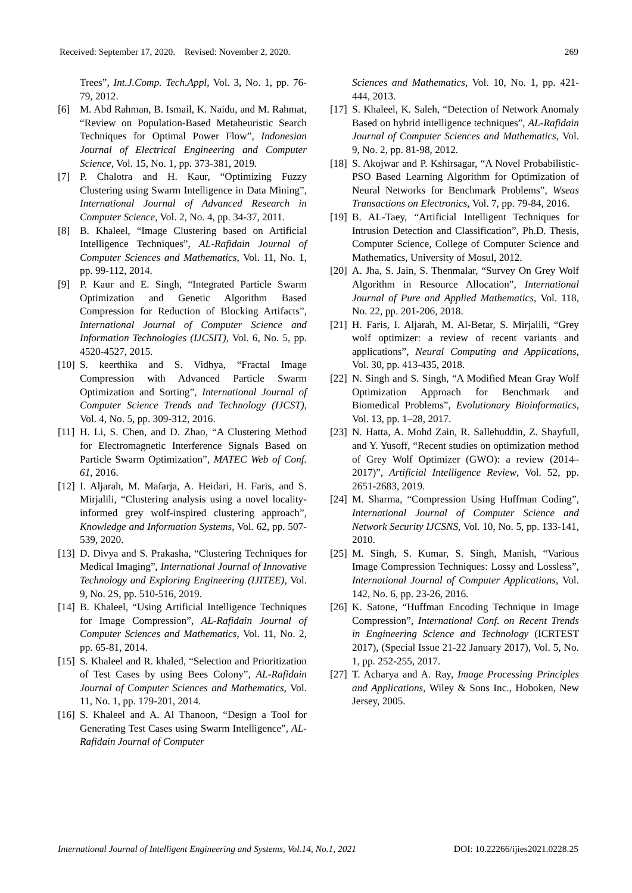Received: September 17, 2020. Revised: November 2, 2020. 269
Trees”, Int.J.Comp. Tech.Appl, Vol. 3, No. 1, pp. 76-79, 2012.
[6] M. Abd Rahman, B. Ismail, K. Naidu, and M. Rahmat, “Review on Population-Based Metaheuristic Search Techniques for Optimal Power Flow”, Indonesian Journal of Electrical Engineering and Computer Science, Vol. 15, No. 1, pp. 373-381, 2019.
[7] P. Chalotra and H. Kaur, “Optimizing Fuzzy Clustering using Swarm Intelligence in Data Mining”, International Journal of Advanced Research in Computer Science, Vol. 2, No. 4, pp. 34-37, 2011.
[8] B. Khaleel, “Image Clustering based on Artificial Intelligence Techniques”, AL-Rafidain Journal of Computer Sciences and Mathematics, Vol. 11, No. 1, pp. 99-112, 2014.
[9] P. Kaur and E. Singh, “Integrated Particle Swarm Optimization and Genetic Algorithm Based Compression for Reduction of Blocking Artifacts”, International Journal of Computer Science and Information Technologies (IJCSIT), Vol. 6, No. 5, pp. 4520-4527, 2015.
[10] S. keerthika and S. Vidhya, “Fractal Image Compression with Advanced Particle Swarm Optimization and Sorting”, International Journal of Computer Science Trends and Technology (IJCST), Vol. 4, No. 5, pp. 309-312, 2016.
[11] H. Li, S. Chen, and D. Zhao, “A Clustering Method for Electromagnetic Interference Signals Based on Particle Swarm Optimization”, MATEC Web of Conf. 61, 2016.
[12] I. Aljarah, M. Mafarja, A. Heidari, H. Faris, and S. Mirjalili, “Clustering analysis using a novel locality-informed grey wolf-inspired clustering approach”, Knowledge and Information Systems, Vol. 62, pp. 507-539, 2020.
[13] D. Divya and S. Prakasha, “Clustering Techniques for Medical Imaging”, International Journal of Innovative Technology and Exploring Engineering (IJITEE), Vol. 9, No. 2S, pp. 510-516, 2019.
[14] B. Khaleel, “Using Artificial Intelligence Techniques for Image Compression”, AL-Rafidain Journal of Computer Sciences and Mathematics, Vol. 11, No. 2, pp. 65-81, 2014.
[15] S. Khaleel and R. khaled, “Selection and Prioritization of Test Cases by using Bees Colony”, AL-Rafidain Journal of Computer Sciences and Mathematics, Vol. 11, No. 1, pp. 179-201, 2014.
[16] S. Khaleel and A. Al Thanoon, “Design a Tool for Generating Test Cases using Swarm Intelligence”, AL-Rafidain Journal of Computer
Sciences and Mathematics, Vol. 10, No. 1, pp. 421-444, 2013.
[17] S. Khaleel, K. Saleh, “Detection of Network Anomaly Based on hybrid intelligence techniques”, AL-Rafidain Journal of Computer Sciences and Mathematics, Vol. 9, No. 2, pp. 81-98, 2012.
[18] S. Akojwar and P. Kshirsagar, “A Novel Probabilistic-PSO Based Learning Algorithm for Optimization of Neural Networks for Benchmark Problems”, Wseas Transactions on Electronics, Vol. 7, pp. 79-84, 2016.
[19] B. AL-Taey, “Artificial Intelligent Techniques for Intrusion Detection and Classification”, Ph.D. Thesis, Computer Science, College of Computer Science and Mathematics, University of Mosul, 2012.
[20] A. Jha, S. Jain, S. Thenmalar, “Survey On Grey Wolf Algorithm in Resource Allocation”, International Journal of Pure and Applied Mathematics, Vol. 118, No. 22, pp. 201-206, 2018.
[21] H. Faris, I. Aljarah, M. Al-Betar, S. Mirjalili, “Grey wolf optimizer: a review of recent variants and applications”, Neural Computing and Applications, Vol. 30, pp. 413-435, 2018.
[22] N. Singh and S. Singh, “A Modified Mean Gray Wolf Optimization Approach for Benchmark and Biomedical Problems”, Evolutionary Bioinformatics, Vol. 13, pp. 1–28, 2017.
[23] N. Hatta, A. Mohd Zain, R. Sallehuddin, Z. Shayfull, and Y. Yusoff, “Recent studies on optimization method of Grey Wolf Optimizer (GWO): a review (2014–2017)”, Artificial Intelligence Review, Vol. 52, pp. 2651-2683, 2019.
[24] M. Sharma, “Compression Using Huffman Coding”, International Journal of Computer Science and Network Security IJCSNS, Vol. 10, No. 5, pp. 133-141, 2010.
[25] M. Singh, S. Kumar, S. Singh, Manish, “Various Image Compression Techniques: Lossy and Lossless”, International Journal of Computer Applications, Vol. 142, No. 6, pp. 23-26, 2016.
[26] K. Satone, “Huffman Encoding Technique in Image Compression”, International Conf. on Recent Trends in Engineering Science and Technology (ICRTEST 2017), (Special Issue 21-22 January 2017), Vol. 5, No. 1, pp. 252-255, 2017.
[27] T. Acharya and A. Ray, Image Processing Principles and Applications, Wiley & Sons Inc., Hoboken, New Jersey, 2005.
International Journal of Intelligent Engineering and Systems, Vol.14, No.1, 2021 DOI: 10.22266/ijies2021.0228.25